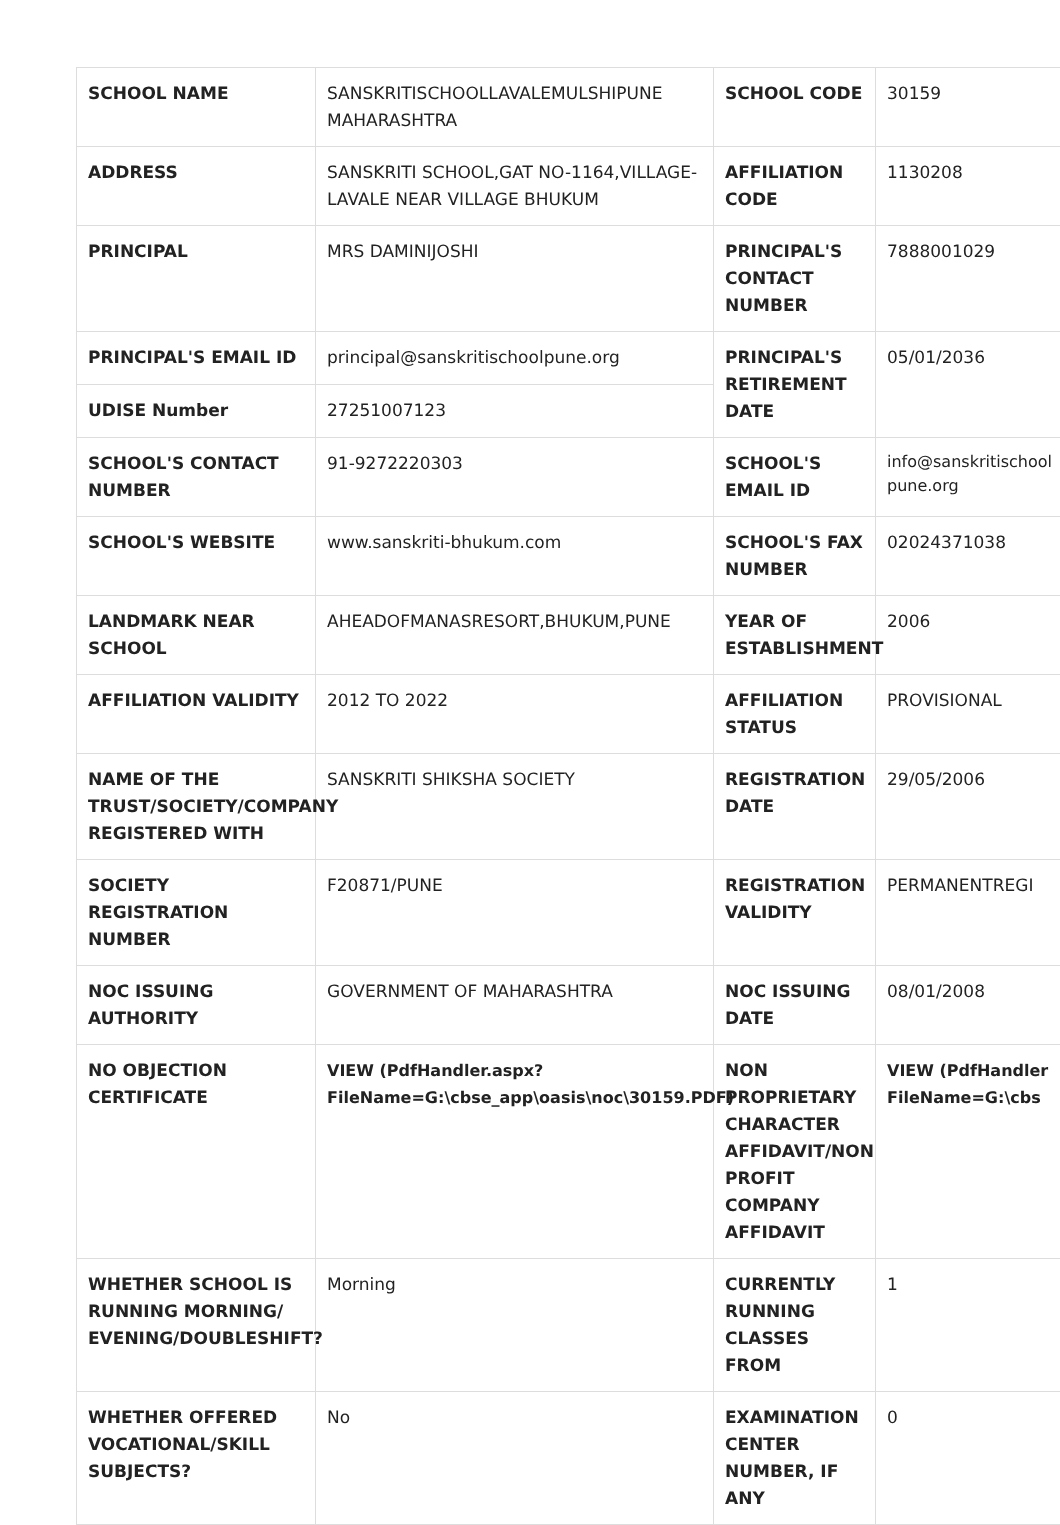| SCHOOL NAME | SANSKRITISCHOOLLAVALEMULSHIPUNE MAHARASHTRA | SCHOOL CODE | 30159 |
| ADDRESS | SANSKRITI SCHOOL,GAT NO-1164,VILLAGE-LAVALE NEAR VILLAGE BHUKUM | AFFILIATION CODE | 1130208 |
| PRINCIPAL | MRS DAMINIJOSHI | PRINCIPAL'S CONTACT NUMBER | 7888001029 |
| PRINCIPAL'S EMAIL ID | principal@sanskritischoolpune.org | PRINCIPAL'S RETIREMENT DATE | 05/01/2036 |
| UDISE Number | 27251007123 | | |
| SCHOOL'S CONTACT NUMBER | 91-9272220303 | SCHOOL'S EMAIL ID | info@sanskritischool pune.org |
| SCHOOL'S WEBSITE | www.sanskriti-bhukum.com | SCHOOL'S FAX NUMBER | 02024371038 |
| LANDMARK NEAR SCHOOL | AHEADOFMANASRESORT,BHUKUM,PUNE | YEAR OF ESTABLISHMENT | 2006 |
| AFFILIATION VALIDITY | 2012 TO 2022 | AFFILIATION STATUS | PROVISIONAL |
| NAME OF THE TRUST/SOCIETY/COMPANY REGISTERED WITH | SANSKRITI SHIKSHA SOCIETY | REGISTRATION DATE | 29/05/2006 |
| SOCIETY REGISTRATION NUMBER | F20871/PUNE | REGISTRATION VALIDITY | PERMANENTREGI |
| NOC ISSUING AUTHORITY | GOVERNMENT OF MAHARASHTRA | NOC ISSUING DATE | 08/01/2008 |
| NO OBJECTION CERTIFICATE | VIEW (PdfHandler.aspx? FileName=G:\cbse_app\oasis\noc\30159.PDF) | NON PROPRIETARY CHARACTER AFFIDAVIT/NON PROFIT COMPANY AFFIDAVIT | VIEW (PdfHandler FileName=G:\cbs |
| WHETHER SCHOOL IS RUNNING MORNING/ EVENING/DOUBLESHIFT? | Morning | CURRENTLY RUNNING CLASSES FROM | 1 |
| WHETHER OFFERED VOCATIONAL/SKILL SUBJECTS? | No | EXAMINATION CENTER NUMBER, IF ANY | 0 |